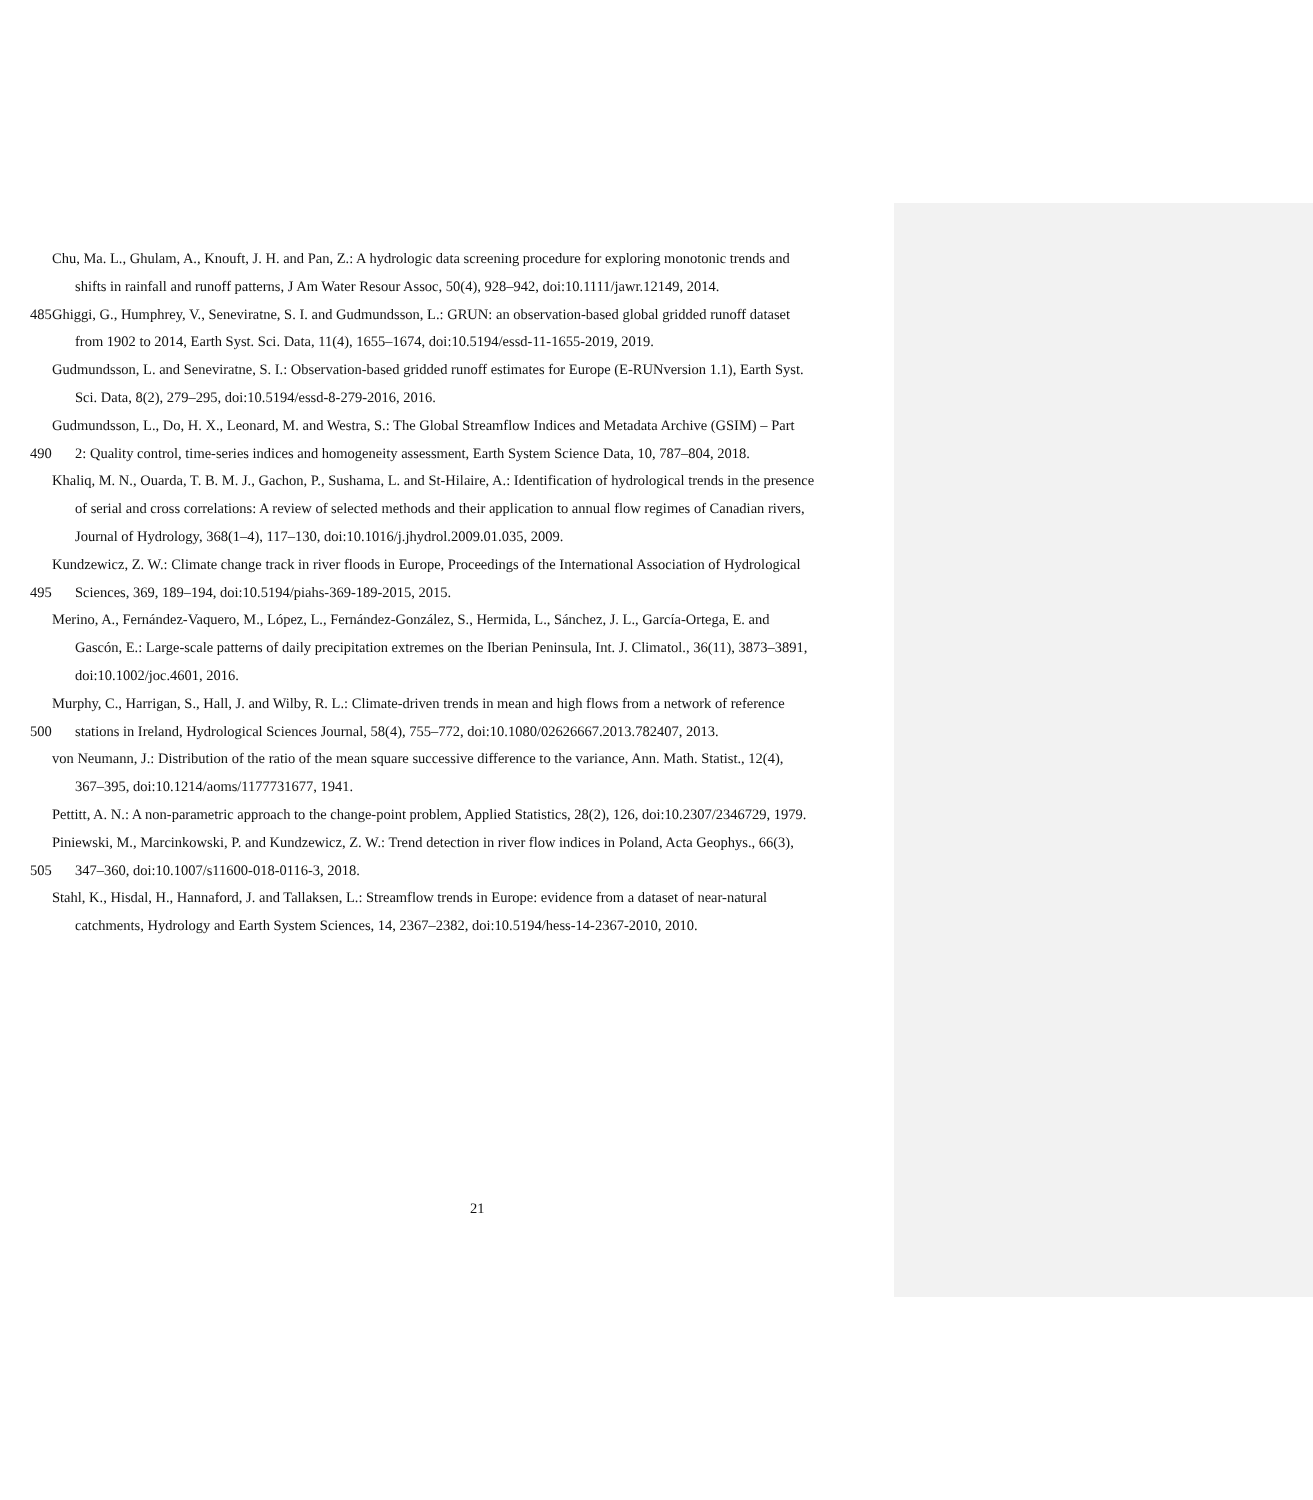Chu, Ma. L., Ghulam, A., Knouft, J. H. and Pan, Z.: A hydrologic data screening procedure for exploring monotonic trends and
shifts in rainfall and runoff patterns, J Am Water Resour Assoc, 50(4), 928–942, doi:10.1111/jawr.12149, 2014.
485 Ghiggi, G., Humphrey, V., Seneviratne, S. I. and Gudmundsson, L.: GRUN: an observation-based global gridded runoff dataset
from 1902 to 2014, Earth Syst. Sci. Data, 11(4), 1655–1674, doi:10.5194/essd-11-1655-2019, 2019.
Gudmundsson, L. and Seneviratne, S. I.: Observation-based gridded runoff estimates for Europe (E-RUNversion 1.1), Earth Syst.
Sci. Data, 8(2), 279–295, doi:10.5194/essd-8-279-2016, 2016.
Gudmundsson, L., Do, H. X., Leonard, M. and Westra, S.: The Global Streamflow Indices and Metadata Archive (GSIM) – Part
490 2: Quality control, time-series indices and homogeneity assessment, Earth System Science Data, 10, 787–804, 2018.
Khaliq, M. N., Ouarda, T. B. M. J., Gachon, P., Sushama, L. and St-Hilaire, A.: Identification of hydrological trends in the presence
of serial and cross correlations: A review of selected methods and their application to annual flow regimes of Canadian rivers,
Journal of Hydrology, 368(1–4), 117–130, doi:10.1016/j.jhydrol.2009.01.035, 2009.
Kundzewicz, Z. W.: Climate change track in river floods in Europe, Proceedings of the International Association of Hydrological
495 Sciences, 369, 189–194, doi:10.5194/piahs-369-189-2015, 2015.
Merino, A., Fernández-Vaquero, M., López, L., Fernández-González, S., Hermida, L., Sánchez, J. L., García-Ortega, E. and
Gascón, E.: Large-scale patterns of daily precipitation extremes on the Iberian Peninsula, Int. J. Climatol., 36(11), 3873–3891,
doi:10.1002/joc.4601, 2016.
Murphy, C., Harrigan, S., Hall, J. and Wilby, R. L.: Climate-driven trends in mean and high flows from a network of reference
500 stations in Ireland, Hydrological Sciences Journal, 58(4), 755–772, doi:10.1080/02626667.2013.782407, 2013.
von Neumann, J.: Distribution of the ratio of the mean square successive difference to the variance, Ann. Math. Statist., 12(4),
367–395, doi:10.1214/aoms/1177731677, 1941.
Pettitt, A. N.: A non-parametric approach to the change-point problem, Applied Statistics, 28(2), 126, doi:10.2307/2346729, 1979.
Piniewski, M., Marcinkowski, P. and Kundzewicz, Z. W.: Trend detection in river flow indices in Poland, Acta Geophys., 66(3),
505 347–360, doi:10.1007/s11600-018-0116-3, 2018.
Stahl, K., Hisdal, H., Hannaford, J. and Tallaksen, L.: Streamflow trends in Europe: evidence from a dataset of near-natural
catchments, Hydrology and Earth System Sciences, 14, 2367–2382, doi:10.5194/hess-14-2367-2010, 2010.
21